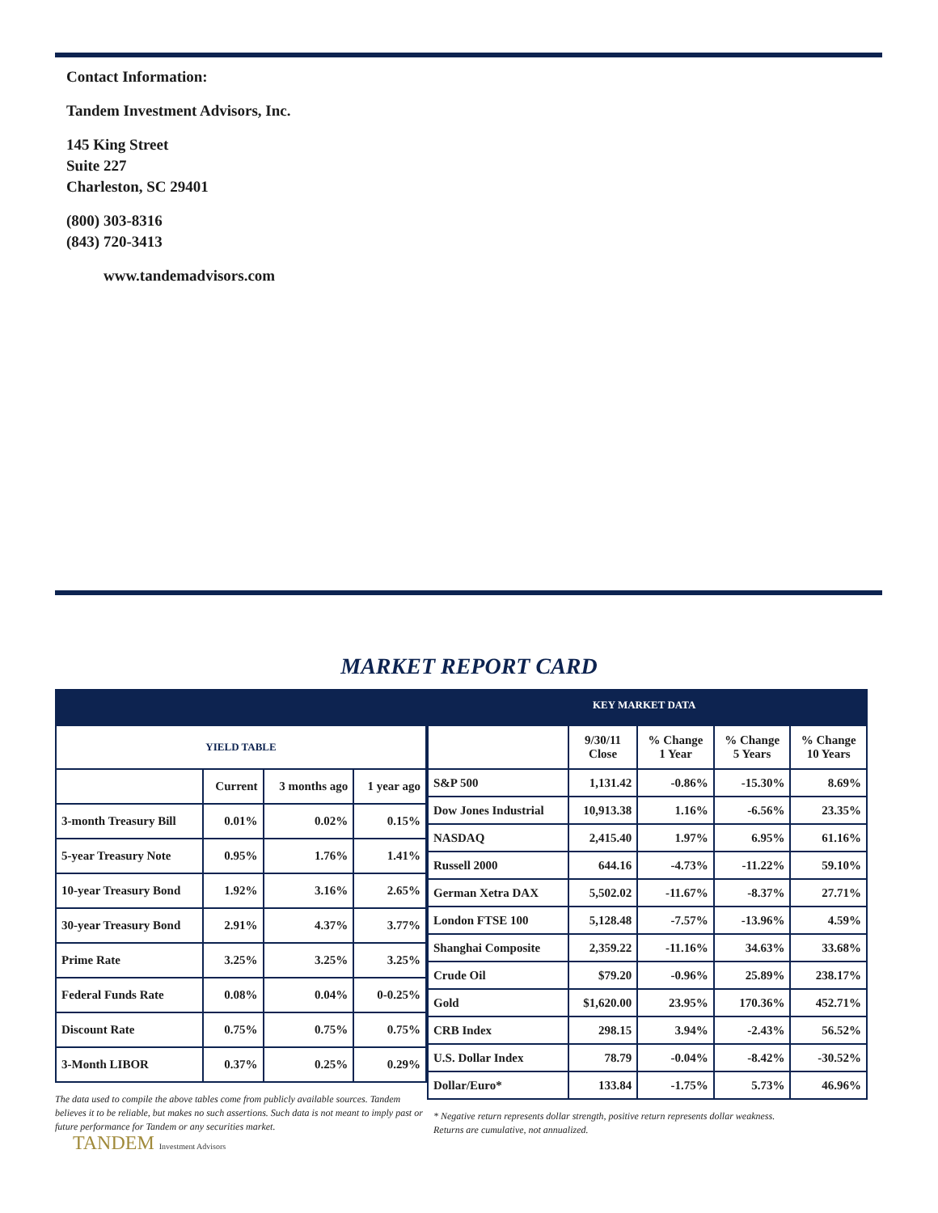Contact Information:
Tandem Investment Advisors, Inc.
145 King Street
Suite 227
Charleston, SC 29401
(800) 303-8316
(843) 720-3413
www.tandemadvisors.com
MARKET REPORT CARD
KEY MARKET DATA
| YIELD TABLE | | | |
| | Current | 3 months ago | 1 year ago |
| 3-month Treasury Bill | 0.01% | 0.02% | 0.15% |
| 5-year Treasury Note | 0.95% | 1.76% | 1.41% |
| 10-year Treasury Bond | 1.92% | 3.16% | 2.65% |
| 30-year Treasury Bond | 2.91% | 4.37% | 3.77% |
| Prime Rate | 3.25% | 3.25% | 3.25% |
| Federal Funds Rate | 0.08% | 0.04% | 0-0.25% |
| Discount Rate | 0.75% | 0.75% | 0.75% |
| 3-Month LIBOR | 0.37% | 0.25% | 0.29% |
The data used to compile the above tables come from publicly available sources. Tandem believes it to be reliable, but makes no such assertions. Such data is not meant to imply past or future performance for Tandem or any securities market.
| | 9/30/11 Close | % Change 1 Year | % Change 5 Years | % Change 10 Years |
| S&P 500 | 1,131.42 | -0.86% | -15.30% | 8.69% |
| Dow Jones Industrial | 10,913.38 | 1.16% | -6.56% | 23.35% |
| NASDAQ | 2,415.40 | 1.97% | 6.95% | 61.16% |
| Russell 2000 | 644.16 | -4.73% | -11.22% | 59.10% |
| German Xetra DAX | 5,502.02 | -11.67% | -8.37% | 27.71% |
| London FTSE 100 | 5,128.48 | -7.57% | -13.96% | 4.59% |
| Shanghai Composite | 2,359.22 | -11.16% | 34.63% | 33.68% |
| Crude Oil | $79.20 | -0.96% | 25.89% | 238.17% |
| Gold | $1,620.00 | 23.95% | 170.36% | 452.71% |
| CRB Index | 298.15 | 3.94% | -2.43% | 56.52% |
| U.S. Dollar Index | 78.79 | -0.04% | -8.42% | -30.52% |
| Dollar/Euro* | 133.84 | -1.75% | 5.73% | 46.96% |
* Negative return represents dollar strength, positive return represents dollar weakness.
Returns are cumulative, not annualized.
TANDEM Investment Advisors